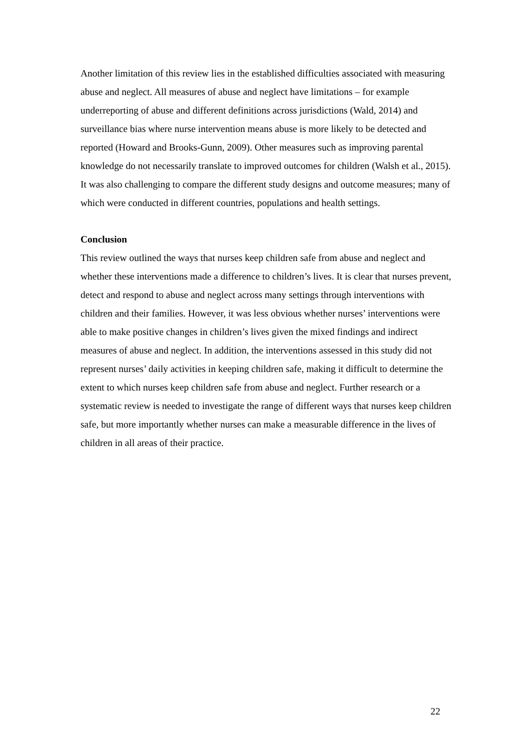Another limitation of this review lies in the established difficulties associated with measuring abuse and neglect. All measures of abuse and neglect have limitations – for example underreporting of abuse and different definitions across jurisdictions (Wald, 2014) and surveillance bias where nurse intervention means abuse is more likely to be detected and reported (Howard and Brooks-Gunn, 2009). Other measures such as improving parental knowledge do not necessarily translate to improved outcomes for children (Walsh et al., 2015). It was also challenging to compare the different study designs and outcome measures; many of which were conducted in different countries, populations and health settings.
Conclusion
This review outlined the ways that nurses keep children safe from abuse and neglect and whether these interventions made a difference to children’s lives. It is clear that nurses prevent, detect and respond to abuse and neglect across many settings through interventions with children and their families. However, it was less obvious whether nurses’ interventions were able to make positive changes in children’s lives given the mixed findings and indirect measures of abuse and neglect. In addition, the interventions assessed in this study did not represent nurses’ daily activities in keeping children safe, making it difficult to determine the extent to which nurses keep children safe from abuse and neglect. Further research or a systematic review is needed to investigate the range of different ways that nurses keep children safe, but more importantly whether nurses can make a measurable difference in the lives of children in all areas of their practice.
22